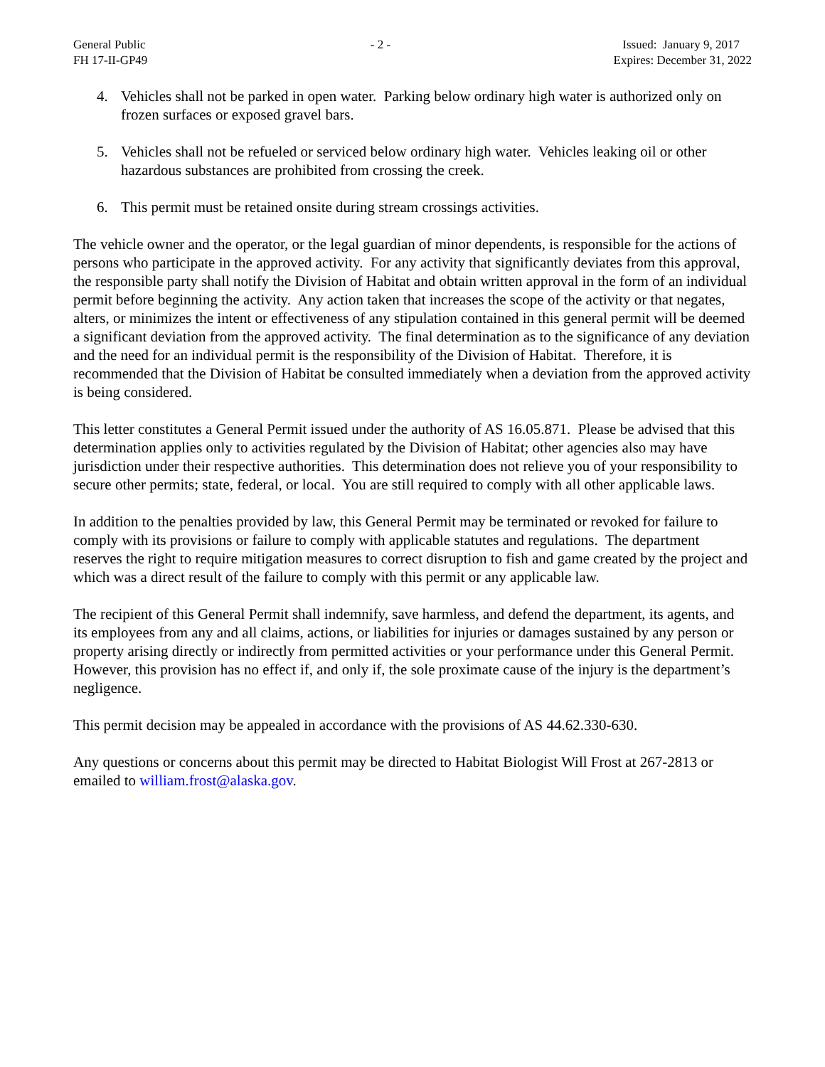General Public
FH 17-II-GP49
- 2 - Issued: January 9, 2017
Expires: December 31, 2022
4. Vehicles shall not be parked in open water. Parking below ordinary high water is authorized only on frozen surfaces or exposed gravel bars.
5. Vehicles shall not be refueled or serviced below ordinary high water. Vehicles leaking oil or other hazardous substances are prohibited from crossing the creek.
6. This permit must be retained onsite during stream crossings activities.
The vehicle owner and the operator, or the legal guardian of minor dependents, is responsible for the actions of persons who participate in the approved activity. For any activity that significantly deviates from this approval, the responsible party shall notify the Division of Habitat and obtain written approval in the form of an individual permit before beginning the activity. Any action taken that increases the scope of the activity or that negates, alters, or minimizes the intent or effectiveness of any stipulation contained in this general permit will be deemed a significant deviation from the approved activity. The final determination as to the significance of any deviation and the need for an individual permit is the responsibility of the Division of Habitat. Therefore, it is recommended that the Division of Habitat be consulted immediately when a deviation from the approved activity is being considered.
This letter constitutes a General Permit issued under the authority of AS 16.05.871. Please be advised that this determination applies only to activities regulated by the Division of Habitat; other agencies also may have jurisdiction under their respective authorities. This determination does not relieve you of your responsibility to secure other permits; state, federal, or local. You are still required to comply with all other applicable laws.
In addition to the penalties provided by law, this General Permit may be terminated or revoked for failure to comply with its provisions or failure to comply with applicable statutes and regulations. The department reserves the right to require mitigation measures to correct disruption to fish and game created by the project and which was a direct result of the failure to comply with this permit or any applicable law.
The recipient of this General Permit shall indemnify, save harmless, and defend the department, its agents, and its employees from any and all claims, actions, or liabilities for injuries or damages sustained by any person or property arising directly or indirectly from permitted activities or your performance under this General Permit. However, this provision has no effect if, and only if, the sole proximate cause of the injury is the department’s negligence.
This permit decision may be appealed in accordance with the provisions of AS 44.62.330-630.
Any questions or concerns about this permit may be directed to Habitat Biologist Will Frost at 267-2813 or emailed to william.frost@alaska.gov.